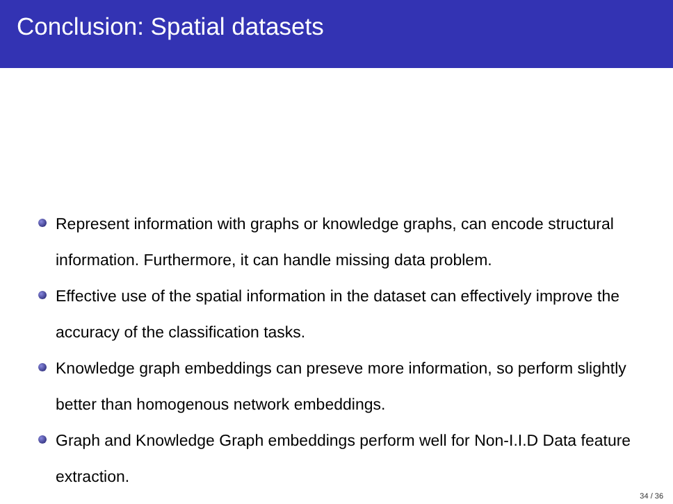Conclusion: Spatial datasets
Represent information with graphs or knowledge graphs, can encode structural information. Furthermore, it can handle missing data problem.
Effective use of the spatial information in the dataset can effectively improve the accuracy of the classification tasks.
Knowledge graph embeddings can preseve more information, so perform slightly better than homogenous network embeddings.
Graph and Knowledge Graph embeddings perform well for Non-I.I.D Data feature extraction.
34 / 36